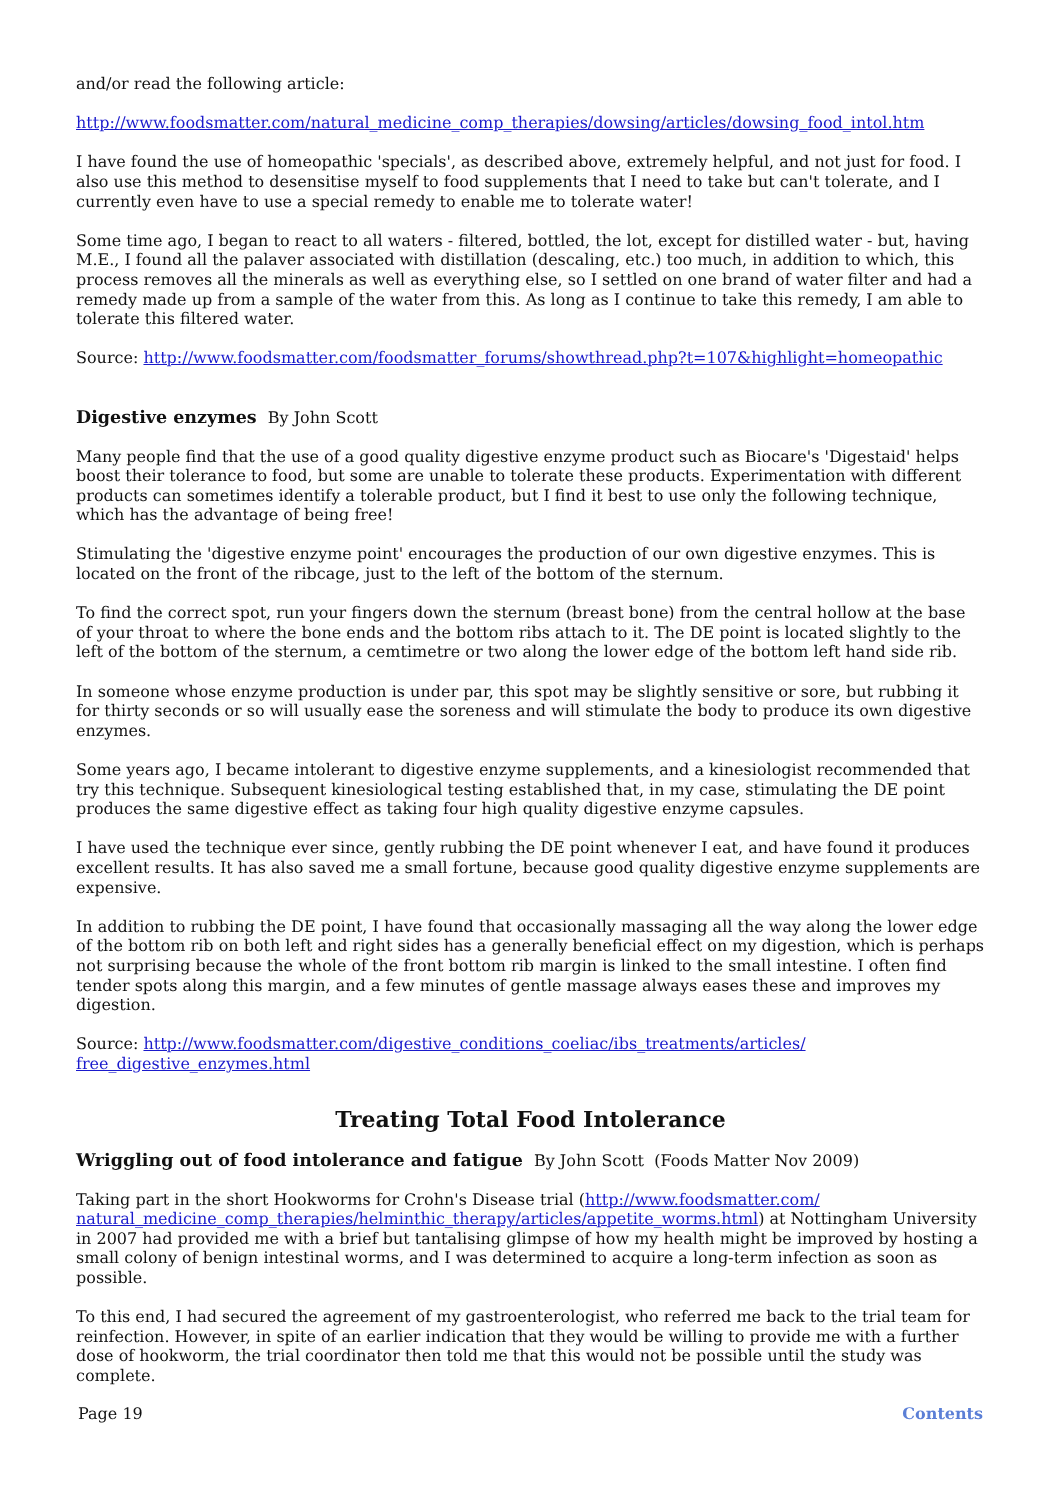and/or read the following article:
http://www.foodsmatter.com/natural_medicine_comp_therapies/dowsing/articles/dowsing_food_intol.htm
I have found the use of homeopathic 'specials', as described above, extremely helpful, and not just for food. I also use this method to desensitise myself to food supplements that I need to take but can't tolerate, and I currently even have to use a special remedy to enable me to tolerate water!
Some time ago, I began to react to all waters - filtered, bottled, the lot, except for distilled water - but, having M.E., I found all the palaver associated with distillation (descaling, etc.) too much, in addition to which, this process removes all the minerals as well as everything else, so I settled on one brand of water filter and had a remedy made up from a sample of the water from this. As long as I continue to take this remedy, I am able to tolerate this filtered water.
Source: http://www.foodsmatter.com/foodsmatter_forums/showthread.php?t=107&highlight=homeopathic
Digestive enzymes By John Scott
Many people find that the use of a good quality digestive enzyme product such as Biocare's 'Digestaid' helps boost their tolerance to food, but some are unable to tolerate these products. Experimentation with different products can sometimes identify a tolerable product, but I find it best to use only the following technique, which has the advantage of being free!
Stimulating the 'digestive enzyme point' encourages the production of our own digestive enzymes. This is located on the front of the ribcage, just to the left of the bottom of the sternum.
To find the correct spot, run your fingers down the sternum (breast bone) from the central hollow at the base of your throat to where the bone ends and the bottom ribs attach to it. The DE point is located slightly to the left of the bottom of the sternum, a cemtimetre or two along the lower edge of the bottom left hand side rib.
In someone whose enzyme production is under par, this spot may be slightly sensitive or sore, but rubbing it for thirty seconds or so will usually ease the soreness and will stimulate the body to produce its own digestive enzymes.
Some years ago, I became intolerant to digestive enzyme supplements, and a kinesiologist recommended that try this technique. Subsequent kinesiological testing established that, in my case, stimulating the DE point produces the same digestive effect as taking four high quality digestive enzyme capsules.
I have used the technique ever since, gently rubbing the DE point whenever I eat, and have found it produces excellent results. It has also saved me a small fortune, because good quality digestive enzyme supplements are expensive.
In addition to rubbing the DE point, I have found that occasionally massaging all the way along the lower edge of the bottom rib on both left and right sides has a generally beneficial effect on my digestion, which is perhaps not surprising because the whole of the front bottom rib margin is linked to the small intestine. I often find tender spots along this margin, and a few minutes of gentle massage always eases these and improves my digestion.
Source: http://www.foodsmatter.com/digestive_conditions_coeliac/ibs_treatments/articles/
free_digestive_enzymes.html
Treating Total Food Intolerance
Wriggling out of food intolerance and fatigue By John Scott (Foods Matter Nov 2009)
Taking part in the short Hookworms for Crohn's Disease trial (http://www.foodsmatter.com/
natural_medicine_comp_therapies/helminthic_therapy/articles/appetite_worms.html) at Nottingham University in 2007 had provided me with a brief but tantalising glimpse of how my health might be improved by hosting a small colony of benign intestinal worms, and I was determined to acquire a long-term infection as soon as possible.
To this end, I had secured the agreement of my gastroenterologist, who referred me back to the trial team for reinfection. However, in spite of an earlier indication that they would be willing to provide me with a further dose of hookworm, the trial coordinator then told me that this would not be possible until the study was complete.
Page 19 Contents